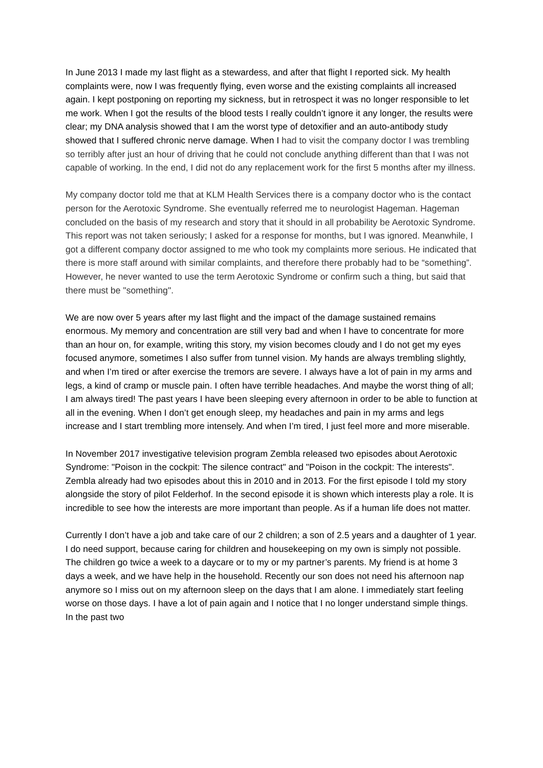In June 2013 I made my last flight as a stewardess, and after that flight I reported sick. My health complaints were, now I was frequently flying, even worse and the existing complaints all increased again. I kept postponing on reporting my sickness, but in retrospect it was no longer responsible to let me work. When I got the results of the blood tests I really couldn’t ignore it any longer, the results were clear; my DNA analysis showed that I am the worst type of detoxifier and an auto-antibody study showed that I suffered chronic nerve damage. When I had to visit the company doctor I was trembling so terribly after just an hour of driving that he could not conclude anything different than that I was not capable of working. In the end, I did not do any replacement work for the first 5 months after my illness.
My company doctor told me that at KLM Health Services there is a company doctor who is the contact person for the Aerotoxic Syndrome. She eventually referred me to neurologist Hageman. Hageman concluded on the basis of my research and story that it should in all probability be Aerotoxic Syndrome. This report was not taken seriously; I asked for a response for months, but I was ignored. Meanwhile, I got a different company doctor assigned to me who took my complaints more serious. He indicated that there is more staff around with similar complaints, and therefore there probably had to be “something”. However, he never wanted to use the term Aerotoxic Syndrome or confirm such a thing, but said that there must be "something".
We are now over 5 years after my last flight and the impact of the damage sustained remains enormous. My memory and concentration are still very bad and when I have to concentrate for more than an hour on, for example, writing this story, my vision becomes cloudy and I do not get my eyes focused anymore, sometimes I also suffer from tunnel vision. My hands are always trembling slightly, and when I’m tired or after exercise the tremors are severe. I always have a lot of pain in my arms and legs, a kind of cramp or muscle pain. I often have terrible headaches. And maybe the worst thing of all; I am always tired! The past years I have been sleeping every afternoon in order to be able to function at all in the evening. When I don’t get enough sleep, my headaches and pain in my arms and legs increase and I start trembling more intensely. And when I’m tired, I just feel more and more miserable.
In November 2017 investigative television program Zembla released two episodes about Aerotoxic Syndrome: "Poison in the cockpit: The silence contract" and "Poison in the cockpit: The interests". Zembla already had two episodes about this in 2010 and in 2013. For the first episode I told my story alongside the story of pilot Felderhof. In the second episode it is shown which interests play a role. It is incredible to see how the interests are more important than people. As if a human life does not matter.
Currently I don’t have a job and take care of our 2 children; a son of 2.5 years and a daughter of 1 year. I do need support, because caring for children and housekeeping on my own is simply not possible. The children go twice a week to a daycare or to my or my partner’s parents. My friend is at home 3 days a week, and we have help in the household. Recently our son does not need his afternoon nap anymore so I miss out on my afternoon sleep on the days that I am alone. I immediately start feeling worse on those days. I have a lot of pain again and I notice that I no longer understand simple things. In the past two